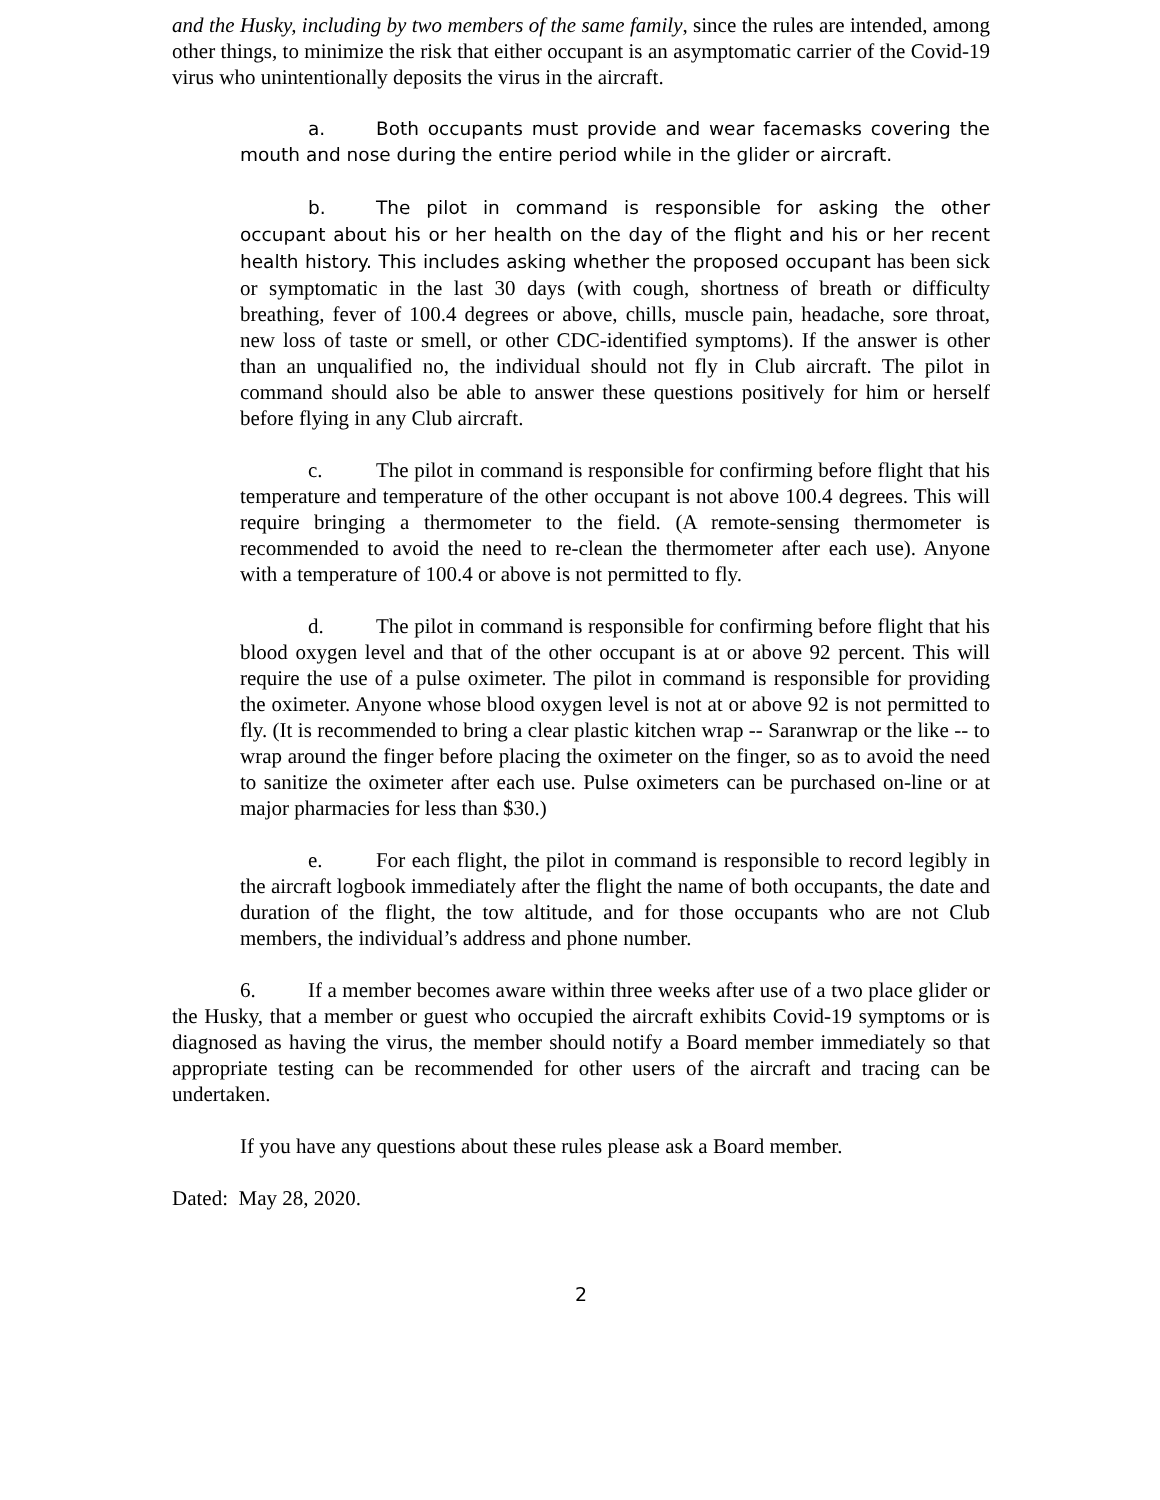and the Husky, including by two members of the same family, since the rules are intended, among other things, to minimize the risk that either occupant is an asymptomatic carrier of the Covid-19 virus who unintentionally deposits the virus in the aircraft.
a. Both occupants must provide and wear facemasks covering the mouth and nose during the entire period while in the glider or aircraft.
b. The pilot in command is responsible for asking the other occupant about his or her health on the day of the flight and his or her recent health history. This includes asking whether the proposed occupant has been sick or symptomatic in the last 30 days (with cough, shortness of breath or difficulty breathing, fever of 100.4 degrees or above, chills, muscle pain, headache, sore throat, new loss of taste or smell, or other CDC-identified symptoms). If the answer is other than an unqualified no, the individual should not fly in Club aircraft. The pilot in command should also be able to answer these questions positively for him or herself before flying in any Club aircraft.
c. The pilot in command is responsible for confirming before flight that his temperature and temperature of the other occupant is not above 100.4 degrees. This will require bringing a thermometer to the field. (A remote-sensing thermometer is recommended to avoid the need to re-clean the thermometer after each use). Anyone with a temperature of 100.4 or above is not permitted to fly.
d. The pilot in command is responsible for confirming before flight that his blood oxygen level and that of the other occupant is at or above 92 percent. This will require the use of a pulse oximeter. The pilot in command is responsible for providing the oximeter. Anyone whose blood oxygen level is not at or above 92 is not permitted to fly. (It is recommended to bring a clear plastic kitchen wrap -- Saranwrap or the like -- to wrap around the finger before placing the oximeter on the finger, so as to avoid the need to sanitize the oximeter after each use. Pulse oximeters can be purchased on-line or at major pharmacies for less than $30.)
e. For each flight, the pilot in command is responsible to record legibly in the aircraft logbook immediately after the flight the name of both occupants, the date and duration of the flight, the tow altitude, and for those occupants who are not Club members, the individual’s address and phone number.
6. If a member becomes aware within three weeks after use of a two place glider or the Husky, that a member or guest who occupied the aircraft exhibits Covid-19 symptoms or is diagnosed as having the virus, the member should notify a Board member immediately so that appropriate testing can be recommended for other users of the aircraft and tracing can be undertaken.
If you have any questions about these rules please ask a Board member.
Dated: May 28, 2020.
2